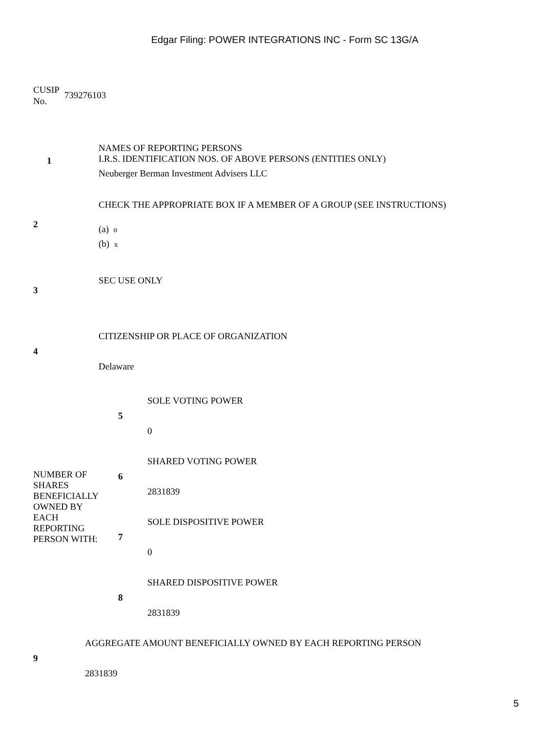Edgar Filing: POWER INTEGRATIONS INC - Form SC 13G/A
CUSIP
No.
739276103
| 1 | NAMES OF REPORTING PERSONS I.R.S. IDENTIFICATION NOS. OF ABOVE PERSONS (ENTITIES ONLY) Neuberger Berman Investment Advisers LLC |
| 2 | CHECK THE APPROPRIATE BOX IF A MEMBER OF A GROUP (SEE INSTRUCTIONS) (a) o (b) x |
| 3 | SEC USE ONLY |
| 4 | CITIZENSHIP OR PLACE OF ORGANIZATION Delaware |
| NUMBER OF SHARES BENEFICIALLY OWNED BY EACH REPORTING PERSON WITH: | 5 | SOLE VOTING POWER 0 |
| | 6 | SHARED VOTING POWER 2831839 |
| | 7 | SOLE DISPOSITIVE POWER 0 |
| | 8 | SHARED DISPOSITIVE POWER 2831839 |
| 9 | AGGREGATE AMOUNT BENEFICIALLY OWNED BY EACH REPORTING PERSON 2831839 |
5